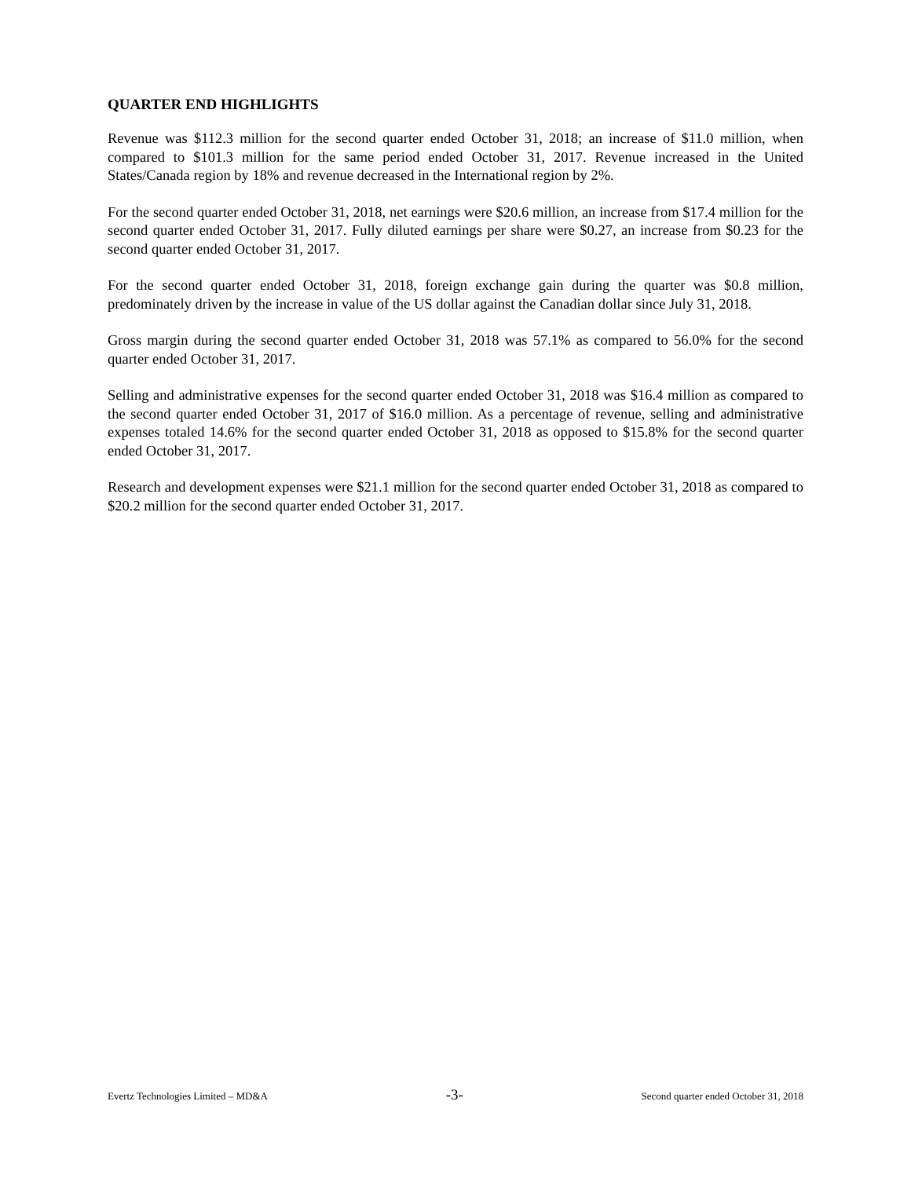QUARTER END HIGHLIGHTS
Revenue was $112.3 million for the second quarter ended October 31, 2018; an increase of $11.0 million, when compared to $101.3 million for the same period ended October 31, 2017. Revenue increased in the United States/Canada region by 18% and revenue decreased in the International region by 2%.
For the second quarter ended October 31, 2018, net earnings were $20.6 million, an increase from $17.4 million for the second quarter ended October 31, 2017. Fully diluted earnings per share were $0.27, an increase from $0.23 for the second quarter ended October 31, 2017.
For the second quarter ended October 31, 2018, foreign exchange gain during the quarter was $0.8 million, predominately driven by the increase in value of the US dollar against the Canadian dollar since July 31, 2018.
Gross margin during the second quarter ended October 31, 2018 was 57.1% as compared to 56.0% for the second quarter ended October 31, 2017.
Selling and administrative expenses for the second quarter ended October 31, 2018 was $16.4 million as compared to the second quarter ended October 31, 2017 of $16.0 million. As a percentage of revenue, selling and administrative expenses totaled 14.6% for the second quarter ended October 31, 2018 as opposed to $15.8% for the second quarter ended October 31, 2017.
Research and development expenses were $21.1 million for the second quarter ended October 31, 2018 as compared to $20.2 million for the second quarter ended October 31, 2017.
Evertz Technologies Limited – MD&A -3- Second quarter ended October 31, 2018